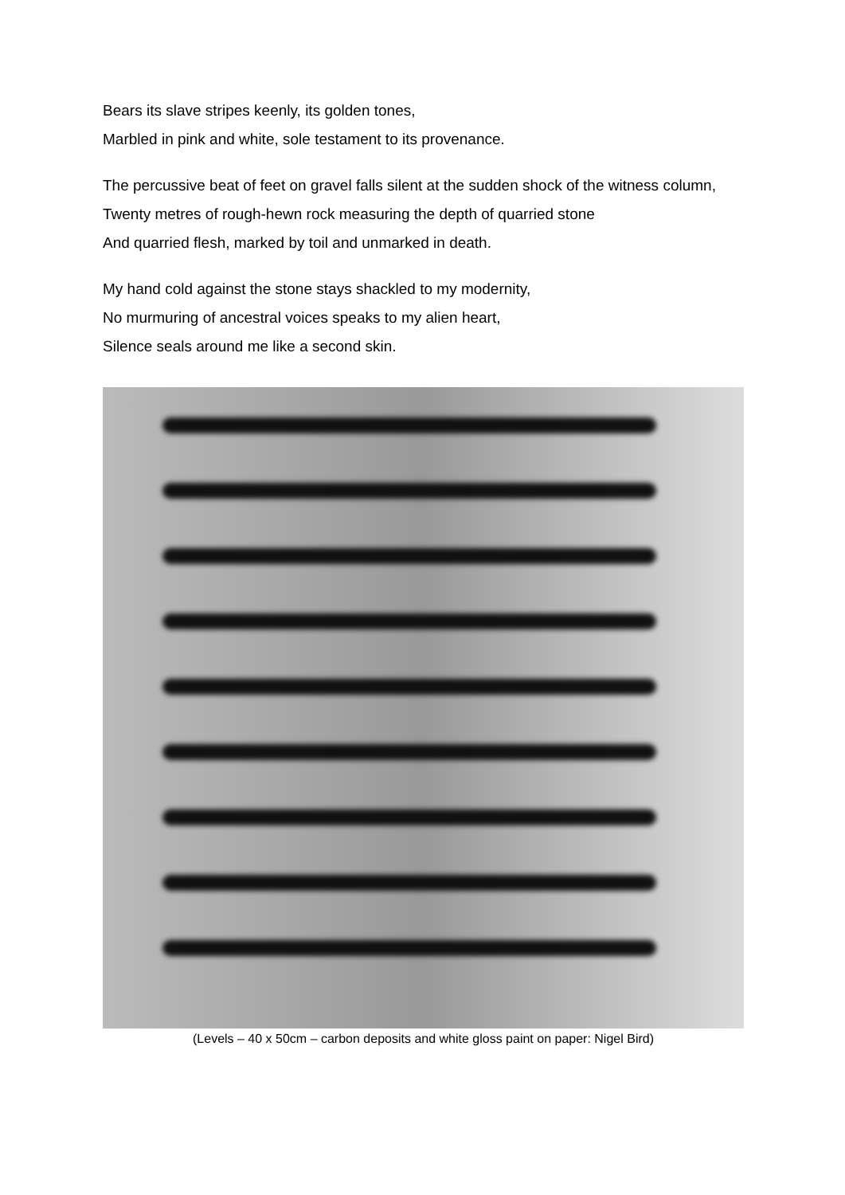Bears its slave stripes keenly, its golden tones,
Marbled in pink and white, sole testament to its provenance.
The percussive beat of feet on gravel falls silent at the sudden shock of the witness column,
Twenty metres of rough-hewn rock measuring the depth of quarried stone
And quarried flesh, marked by toil and unmarked in death.
My hand cold against the stone stays shackled to my modernity,
No murmuring of ancestral voices speaks to my alien heart,
Silence seals around me like a second skin.
(Levels – 40 x 50cm – carbon deposits and white gloss paint on paper: Nigel Bird)